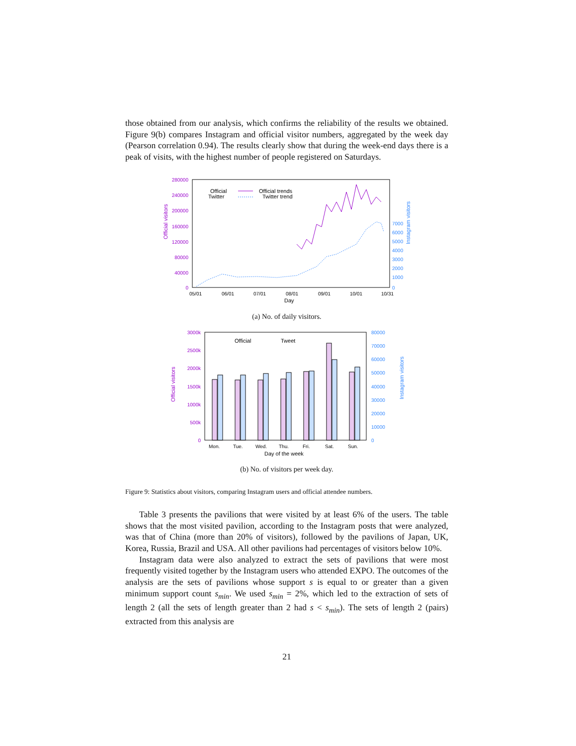those obtained from our analysis, which confirms the reliability of the results we obtained. Figure 9(b) compares Instagram and official visitor numbers, aggregated by the week day (Pearson correlation 0.94). The results clearly show that during the week-end days there is a peak of visits, with the highest number of people registered on Saturdays.
280000
240000
200000
160000
120000
80000
40000
0
Official visitors
7000
6000
5000
4000
3000
2000
1000
0
Instagram visitors
05/01
06/01
07/01
08/01
09/01
10/01
10/31
Day
Official
Twitter
Official trends
Twitter trend
(a) No. of daily visitors.
3000k
2500k
2000k
1500k
1000k
500k
0
Official visitors
80000
70000
60000
50000
40000
30000
20000
10000
0
Instagram visitors
Official
Tweet
Mon.
Tue.
Wed.
Thu.
Fri.
Sat.
Sun.
Day of the week
(b) No. of visitors per week day.
Figure 9: Statistics about visitors, comparing Instagram users and official attendee numbers.
Table 3 presents the pavilions that were visited by at least 6% of the users. The table shows that the most visited pavilion, according to the Instagram posts that were analyzed, was that of China (more than 20% of visitors), followed by the pavilions of Japan, UK, Korea, Russia, Brazil and USA. All other pavilions had percentages of visitors below 10%.
Instagram data were also analyzed to extract the sets of pavilions that were most frequently visited together by the Instagram users who attended EXPO. The outcomes of the analysis are the sets of pavilions whose support s is equal to or greater than a given minimum support count s<sub>min</sub>. We used s<sub>min</sub> = 2%, which led to the extraction of sets of length 2 (all the sets of length greater than 2 had s < s<sub>min</sub>). The sets of length 2 (pairs) extracted from this analysis are
21